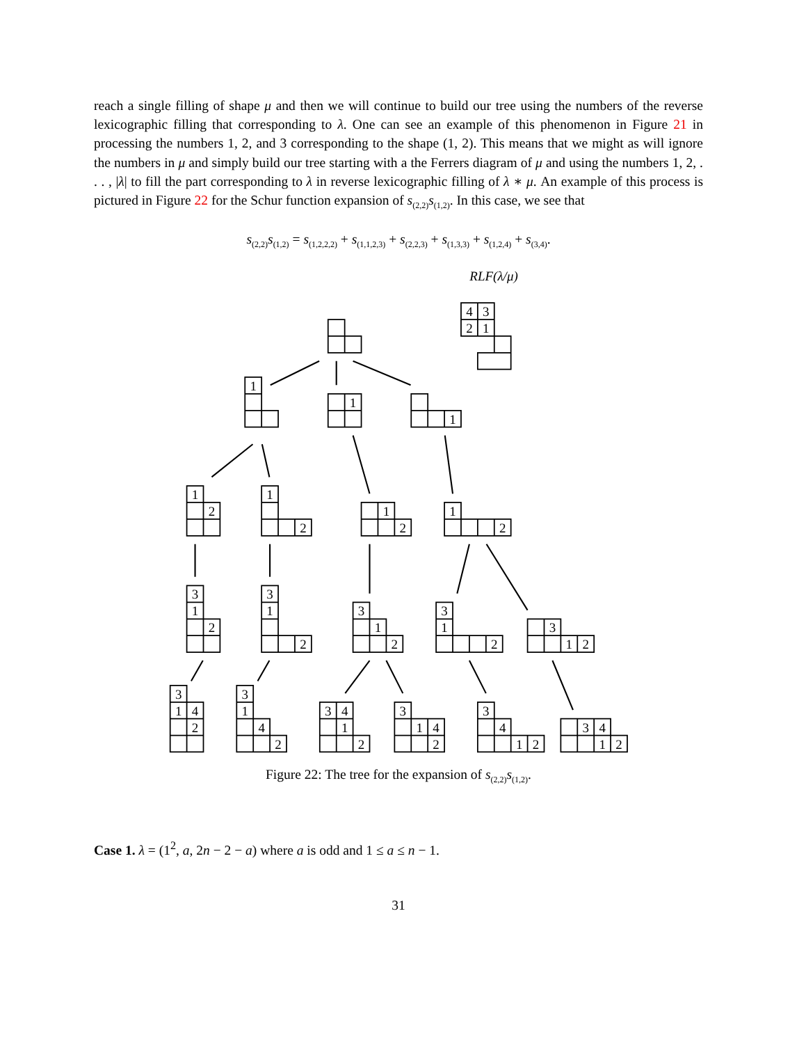reach a single filling of shape μ and then we will continue to build our tree using the numbers of the reverse lexicographic filling that corresponding to λ. One can see an example of this phenomenon in Figure 21 in processing the numbers 1, 2, and 3 corresponding to the shape (1, 2). This means that we might as will ignore the numbers in μ and simply build our tree starting with a the Ferrers diagram of μ and using the numbers 1, 2, . . . , |λ| to fill the part corresponding to λ in reverse lexicographic filling of λ ∗ μ. An example of this process is pictured in Figure 22 for the Schur function expansion of s<sub>(2,2)</sub>s<sub>(1,2)</sub>. In this case, we see that
s<sub>(2,2)</sub>s<sub>(1,2)</sub> = s<sub>(1,2,2,2)</sub> + s<sub>(1,1,2,3)</sub> + s<sub>(2,2,3)</sub> + s<sub>(1,3,3)</sub> + s<sub>(1,2,4)</sub> + s<sub>(3,4)</sub>.
RLF(λ/μ)
4
3
2
1
1
1
1
1
2
1
2
1
2
1
2
3
1
2
3
1
2
3
1
2
3
1
2
3
1
2
3
1
4
2
3
1
4
2
3
4
1
2
3
1
4
2
3
4
1
2
3
4
1
2
Figure 22: The tree for the expansion of s<sub>(2,2)</sub>s<sub>(1,2)</sub>.
Case 1. λ = (1<sup>2</sup>, a, 2n − 2 − a) where a is odd and 1 ≤ a ≤ n − 1.
31